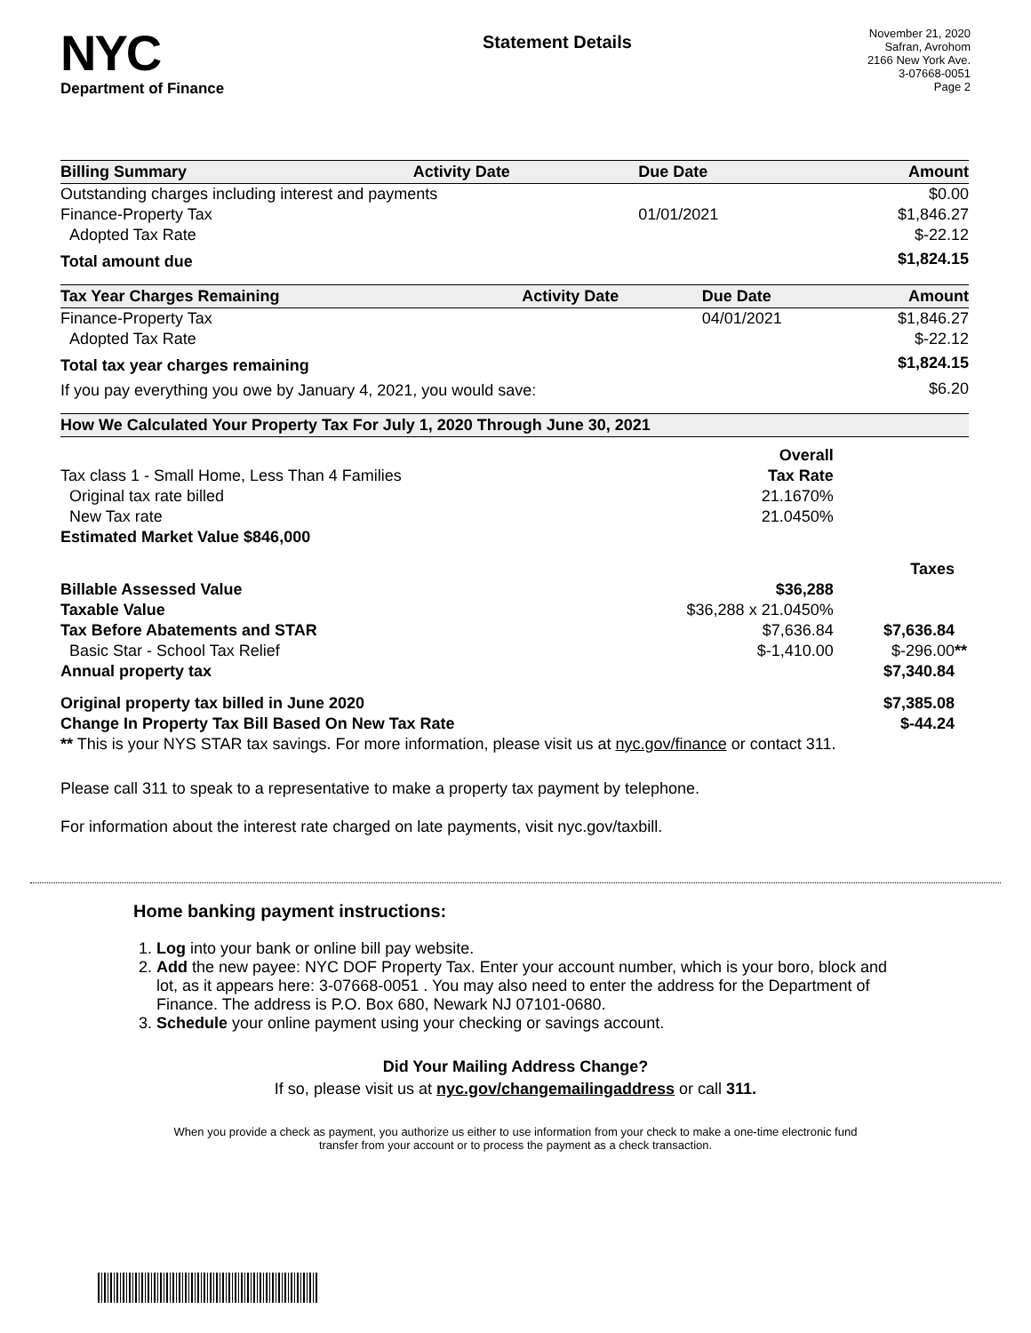NYC
Department of Finance
Statement Details
November 21, 2020
Safran, Avrohom
2166 New York Ave.
3-07668-0051
Page 2
| Billing Summary | Activity Date | Due Date | Amount |
| --- | --- | --- | --- |
| Outstanding charges including interest and payments | | | $0.00 |
| Finance-Property Tax | | 01/01/2021 | $1,846.27 |
| Adopted Tax Rate | | | $-22.12 |
| Total amount due | | | $1,824.15 |
| Tax Year Charges Remaining | Activity Date | Due Date | Amount |
| --- | --- | --- | --- |
| Finance-Property Tax | | 04/01/2021 | $1,846.27 |
| Adopted Tax Rate | | | $-22.12 |
| Total tax year charges remaining | | | $1,824.15 |
| If you pay everything you owe by January 4, 2021, you would save: | | | $6.20 |
| How We Calculated Your Property Tax For July 1, 2020 Through June 30, 2021 | | |
| --- | --- | --- |
| | Overall | |
| Tax class 1 - Small Home, Less Than 4 Families | Tax Rate | |
| Original tax rate billed | 21.1670% | |
| New Tax rate | 21.0450% | |
| Estimated Market Value $846,000 | | |
| | | Taxes |
| Billable Assessed Value | $36,288 | |
| Taxable Value | $36,288 x 21.0450% | |
| Tax Before Abatements and STAR | $7,636.84 | $7,636.84 |
| Basic Star - School Tax Relief | $-1,410.00 | $-296.00 ** |
| Annual property tax | | $7,340.84 |
| Original property tax billed in June 2020 | | $7,385.08 |
| Change In Property Tax Bill Based On New Tax Rate | | $-44.24 |
| ** This is your NYS STAR tax savings. For more information, please visit us at nyc.gov/finance or contact 311. | | |
Please call 311 to speak to a representative to make a property tax payment by telephone.
For information about the interest rate charged on late payments, visit nyc.gov/taxbill.
Home banking payment instructions:
1. Log into your bank or online bill pay website.
2. Add the new payee: NYC DOF Property Tax. Enter your account number, which is your boro, block and lot, as it appears here: 3-07668-0051 . You may also need to enter the address for the Department of Finance. The address is P.O. Box 680, Newark NJ 07101-0680.
3. Schedule your online payment using your checking or savings account.
Did Your Mailing Address Change?
If so, please visit us at nyc.gov/changemailingaddress or call 311.
When you provide a check as payment, you authorize us either to use information from your check to make a one-time electronic fund
transfer from your account or to process the payment as a check transaction.